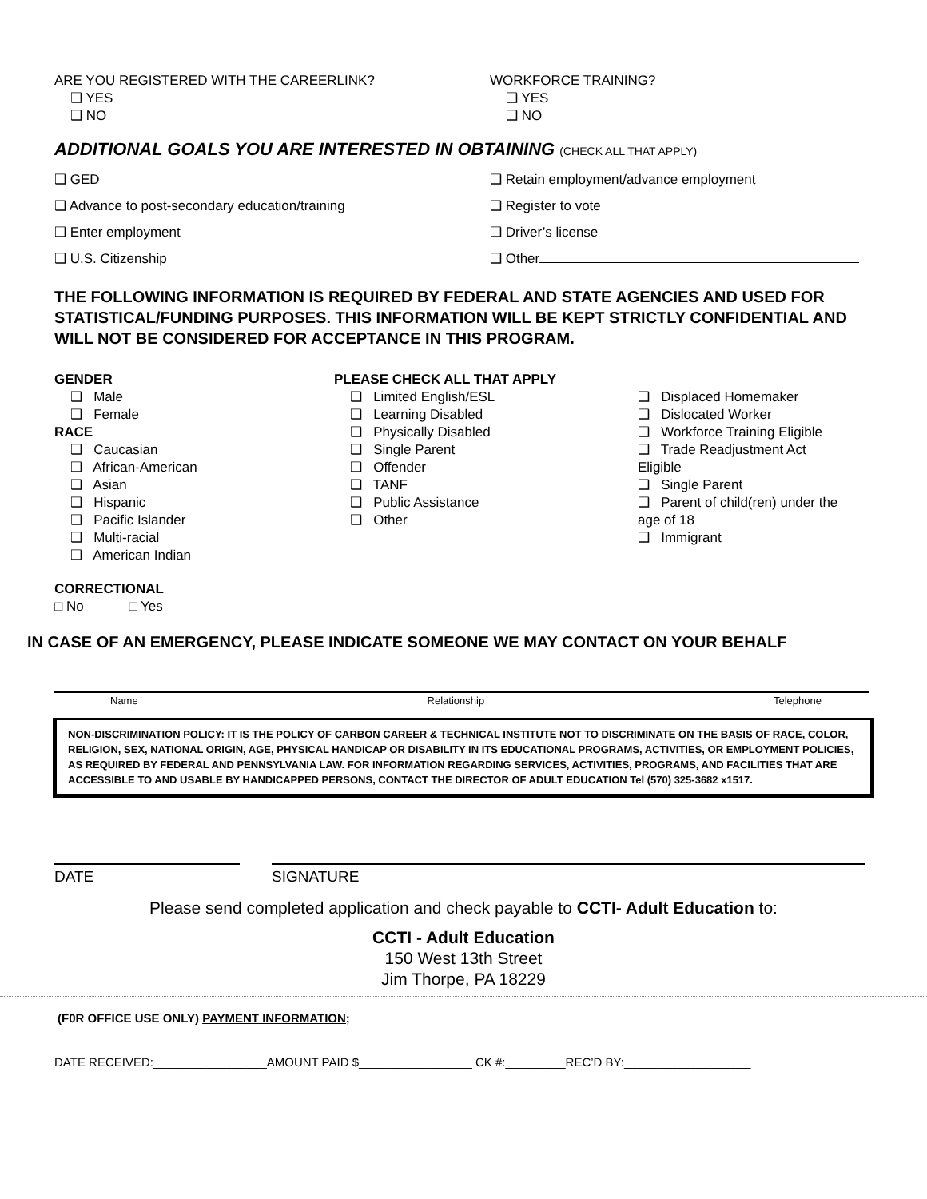ARE YOU REGISTERED WITH THE CAREERLINK?
❑ YES
❑ NO
WORKFORCE TRAINING?
❑ YES
❑ NO
ADDITIONAL GOALS YOU ARE INTERESTED IN OBTAINING (CHECK ALL THAT APPLY)
❑ GED
❑ Advance to post-secondary education/training
❑ Enter employment
❑ U.S. Citizenship
❑ Retain employment/advance employment
❑ Register to vote
❑ Driver’s license
❑ Other
THE FOLLOWING INFORMATION IS REQUIRED BY FEDERAL AND STATE AGENCIES AND USED FOR STATISTICAL/FUNDING PURPOSES. THIS INFORMATION WILL BE KEPT STRICTLY CONFIDENTIAL AND WILL NOT BE CONSIDERED FOR ACCEPTANCE IN THIS PROGRAM.
GENDER
❑ Male
❑ Female
RACE
❑ Caucasian
❑ African-American
❑ Asian
❑ Hispanic
❑ Pacific Islander
❑ Multi-racial
❑ American Indian
PLEASE CHECK ALL THAT APPLY
❑ Limited English/ESL
❑ Learning Disabled
❑ Physically Disabled
❑ Single Parent
❑ Offender
❑ TANF
❑ Public Assistance
❑ Other
❑ Displaced Homemaker
❑ Dislocated Worker
❑ Workforce Training Eligible
❑ Trade Readjustment Act Eligible
❑ Single Parent
❑ Parent of child(ren) under the age of 18
❑ Immigrant
CORRECTIONAL
□ No □ Yes
IN CASE OF AN EMERGENCY, PLEASE INDICATE SOMEONE WE MAY CONTACT ON YOUR BEHALF
Name Relationship Telephone
NON-DISCRIMINATION POLICY: IT IS THE POLICY OF CARBON CAREER & TECHNICAL INSTITUTE NOT TO DISCRIMINATE ON THE BASIS OF RACE, COLOR, RELIGION, SEX, NATIONAL ORIGIN, AGE, PHYSICAL HANDICAP OR DISABILITY IN ITS EDUCATIONAL PROGRAMS, ACTIVITIES, OR EMPLOYMENT POLICIES, AS REQUIRED BY FEDERAL AND PENNSYLVANIA LAW. FOR INFORMATION REGARDING SERVICES, ACTIVITIES, PROGRAMS, AND FACILITIES THAT ARE ACCESSIBLE TO AND USABLE BY HANDICAPPED PERSONS, CONTACT THE DIRECTOR OF ADULT EDUCATION Tel (570) 325-3682 x1517.
DATE SIGNATURE
Please send completed application and check payable to CCTI- Adult Education to:
CCTI - Adult Education
150 West 13th Street
Jim Thorpe, PA 18229
(F0R OFFICE USE ONLY) PAYMENT INFORMATION;
DATE RECEIVED:_________________AMOUNT PAID $_________________ CK #:_________REC’D BY:___________________